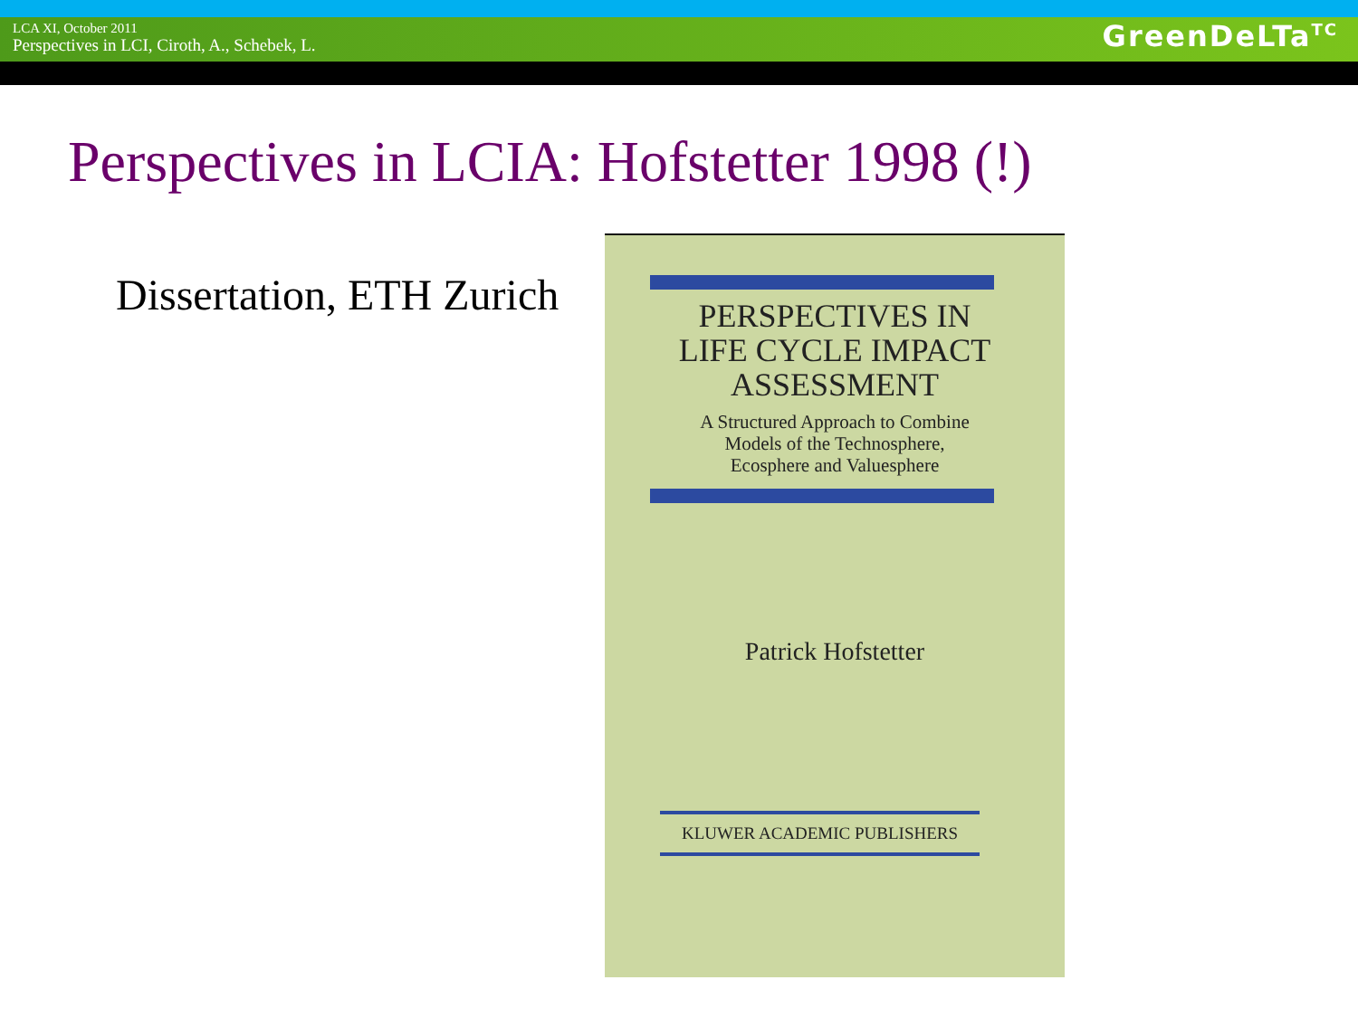LCA XI, October 2011
Perspectives in LCI, Ciroth, A., Schebek, L.
GreenDeLTa<sup>TC</sup>
Perspectives in LCIA: Hofstetter 1998 (!)
Dissertation, ETH Zurich
PERSPECTIVES IN
LIFE CYCLE IMPACT
ASSESSMENT
A Structured Approach to Combine
Models of the Technosphere,
Ecosphere and Valuesphere
Patrick Hofstetter
KLUWER ACADEMIC PUBLISHERS